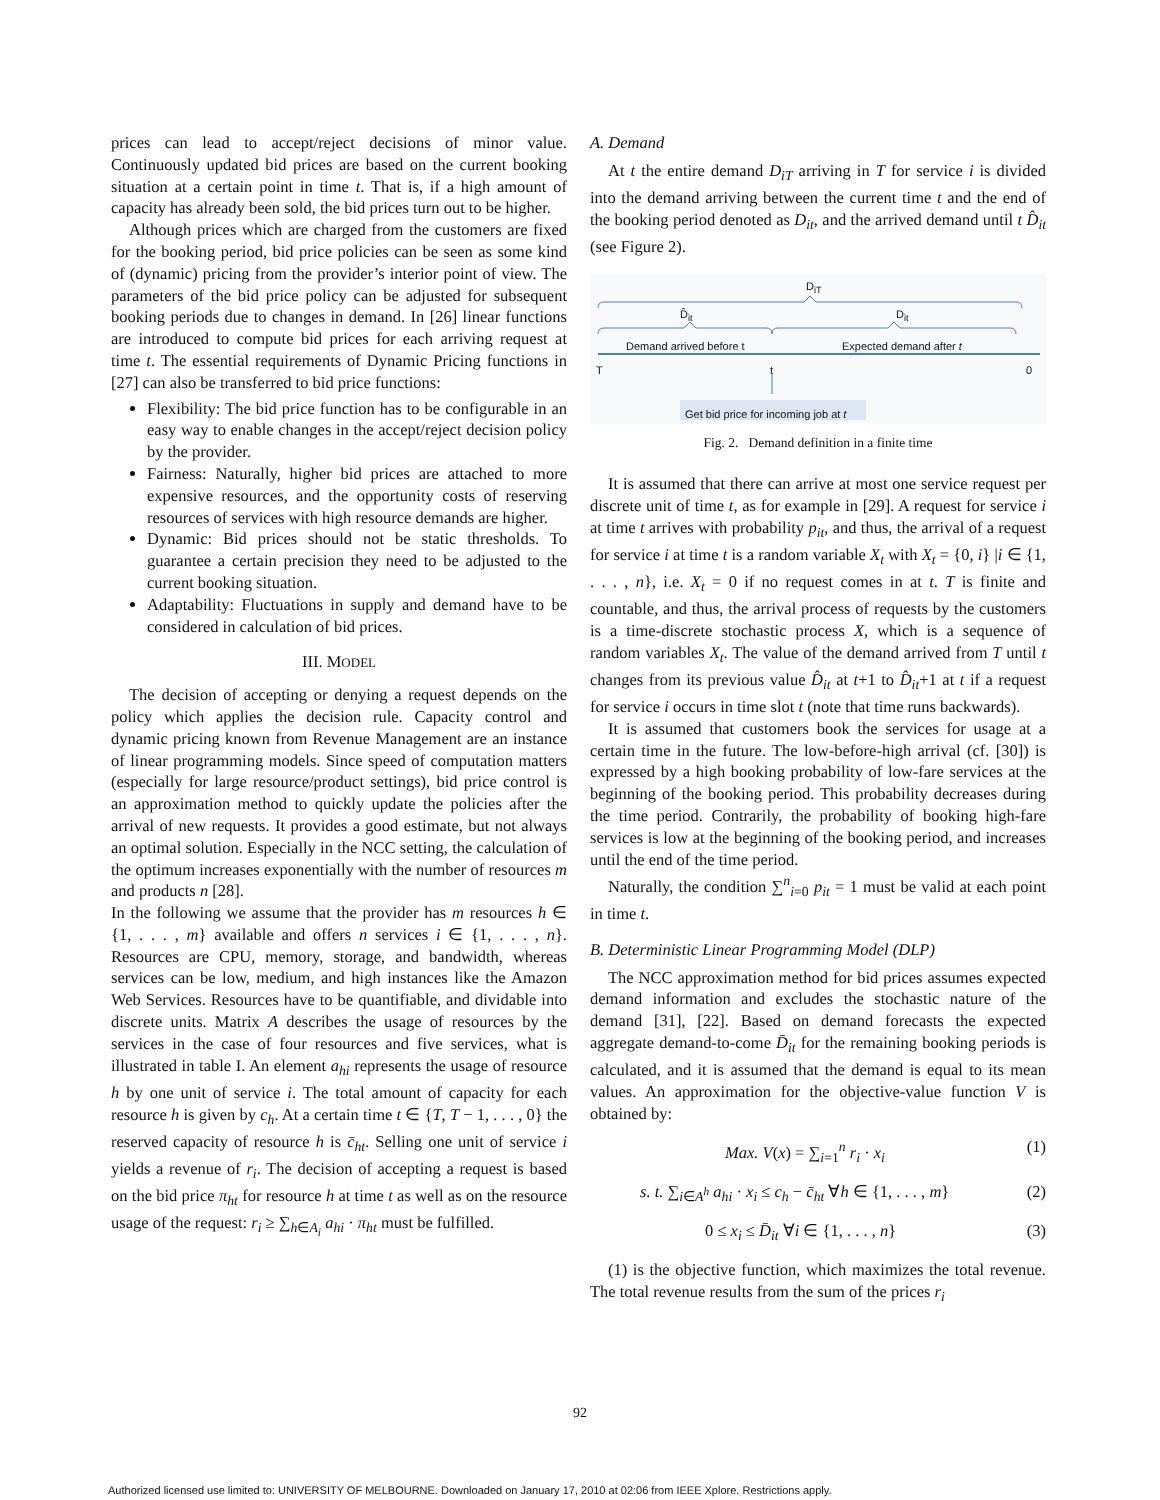prices can lead to accept/reject decisions of minor value. Continuously updated bid prices are based on the current booking situation at a certain point in time t. That is, if a high amount of capacity has already been sold, the bid prices turn out to be higher.
Although prices which are charged from the customers are fixed for the booking period, bid price policies can be seen as some kind of (dynamic) pricing from the provider’s interior point of view. The parameters of the bid price policy can be adjusted for subsequent booking periods due to changes in demand. In [26] linear functions are introduced to compute bid prices for each arriving request at time t. The essential requirements of Dynamic Pricing functions in [27] can also be transferred to bid price functions:
Flexibility: The bid price function has to be configurable in an easy way to enable changes in the accept/reject decision policy by the provider.
Fairness: Naturally, higher bid prices are attached to more expensive resources, and the opportunity costs of reserving resources of services with high resource demands are higher.
Dynamic: Bid prices should not be static thresholds. To guarantee a certain precision they need to be adjusted to the current booking situation.
Adaptability: Fluctuations in supply and demand have to be considered in calculation of bid prices.
III. MODEL
The decision of accepting or denying a request depends on the policy which applies the decision rule. Capacity control and dynamic pricing known from Revenue Management are an instance of linear programming models. Since speed of computation matters (especially for large resource/product settings), bid price control is an approximation method to quickly update the policies after the arrival of new requests. It provides a good estimate, but not always an optimal solution. Especially in the NCC setting, the calculation of the optimum increases exponentially with the number of resources m and products n [28].
In the following we assume that the provider has m resources h ∈ {1, . . . , m} available and offers n services i ∈ {1, . . . , n}. Resources are CPU, memory, storage, and bandwidth, whereas services can be low, medium, and high instances like the Amazon Web Services. Resources have to be quantifiable, and dividable into discrete units. Matrix A describes the usage of resources by the services in the case of four resources and five services, what is illustrated in table I. An element a<sub>hi</sub> represents the usage of resource h by one unit of service i. The total amount of capacity for each resource h is given by c<sub>h</sub>. At a certain time t ∈ {T, T − 1, . . . , 0} the reserved capacity of resource h is c̄<sub>ht</sub>. Selling one unit of service i yields a revenue of r<sub>i</sub>. The decision of accepting a request is based on the bid price π<sub>ht</sub> for resource h at time t as well as on the resource usage of the request: r<sub>i</sub> ≥ ∑<sub>h∈A<sub>i</sub></sub> a<sub>hi</sub> · π<sub>ht</sub> must be fulfilled.
A. Demand
At t the entire demand D<sub>iT</sub> arriving in T for service i is divided into the demand arriving between the current time t and the end of the booking period denoted as D<sub>it</sub>, and the arrived demand until t D̂<sub>it</sub> (see Figure 2).
D<sub>iT</sub>
D̂<sub>it</sub> D<sub>it</sub>
Demand arrived before t Expected demand after t
T t 0
Get bid price for incoming job at t
Fig. 2. Demand definition in a finite time
It is assumed that there can arrive at most one service request per discrete unit of time t, as for example in [29]. A request for service i at time t arrives with probability p<sub>it</sub>, and thus, the arrival of a request for service i at time t is a random variable X<sub>t</sub> with X<sub>t</sub> = {0, i} |i ∈ {1, . . . , n}, i.e. X<sub>t</sub> = 0 if no request comes in at t. T is finite and countable, and thus, the arrival process of requests by the customers is a time-discrete stochastic process X, which is a sequence of random variables X<sub>t</sub>. The value of the demand arrived from T until t changes from its previous value D̂<sub>it</sub> at t+1 to D̂<sub>it</sub>+1 at t if a request for service i occurs in time slot t (note that time runs backwards).
It is assumed that customers book the services for usage at a certain time in the future. The low-before-high arrival (cf. [30]) is expressed by a high booking probability of low-fare services at the beginning of the booking period. This probability decreases during the time period. Contrarily, the probability of booking high-fare services is low at the beginning of the booking period, and increases until the end of the time period.
Naturally, the condition ∑<sup>n</sup><sub>i=0</sub> p<sub>it</sub> = 1 must be valid at each point in time t.
B. Deterministic Linear Programming Model (DLP)
The NCC approximation method for bid prices assumes expected demand information and excludes the stochastic nature of the demand [31], [22]. Based on demand forecasts the expected aggregate demand-to-come D̄<sub>it</sub> for the remaining booking periods is calculated, and it is assumed that the demand is equal to its mean values. An approximation for the objective-value function V is obtained by:
Max. V(x) = ∑<sub>i=1</sub><sup>n</sup> r<sub>i</sub> · x<sub>i</sub> (1)
s. t. ∑<sub>i∈A<sup>h</sup></sub> a<sub>hi</sub> · x<sub>i</sub> ≤ c<sub>h</sub> − c̄<sub>ht</sub> ∀h ∈ {1, . . . , m} (2)
0 ≤ x<sub>i</sub> ≤ D̄<sub>it</sub> ∀i ∈ {1, . . . , n} (3)
(1) is the objective function, which maximizes the total revenue. The total revenue results from the sum of the prices r<sub>i</sub>
92
Authorized licensed use limited to: UNIVERSITY OF MELBOURNE. Downloaded on January 17, 2010 at 02:06 from IEEE Xplore. Restrictions apply.